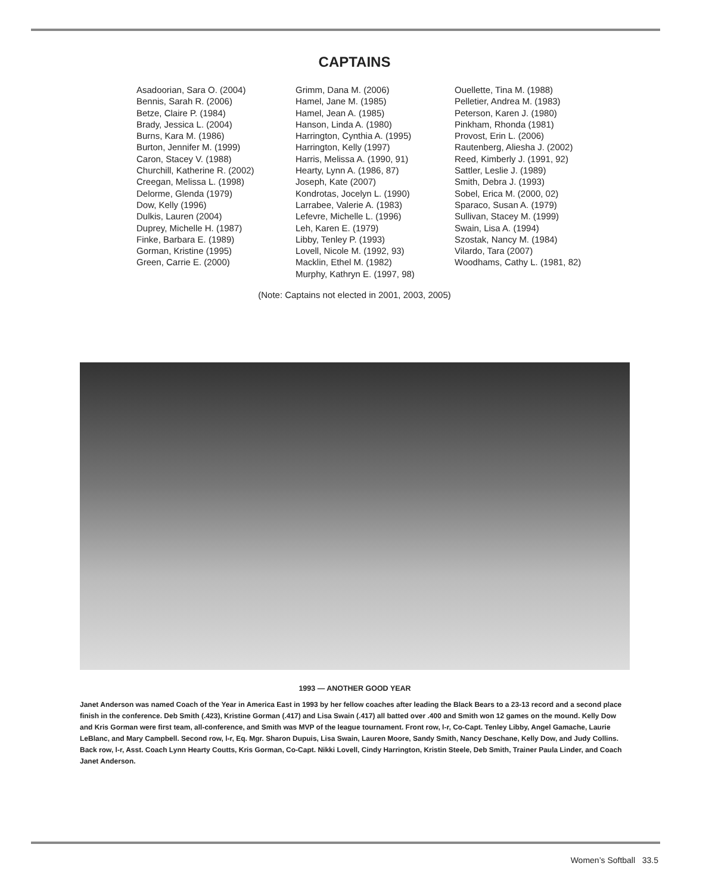CAPTAINS
Asadoorian, Sara O. (2004) Bennis, Sarah R. (2006) Betze, Claire P. (1984) Brady, Jessica L. (2004) Burns, Kara M. (1986) Burton, Jennifer M. (1999) Caron, Stacey V. (1988) Churchill, Katherine R. (2002) Creegan, Melissa L. (1998) Delorme, Glenda (1979) Dow, Kelly (1996) Dulkis, Lauren (2004) Duprey, Michelle H. (1987) Finke, Barbara E. (1989) Gorman, Kristine (1995) Green, Carrie E. (2000)
Grimm, Dana M. (2006) Hamel, Jane M. (1985) Hamel, Jean A. (1985) Hanson, Linda A. (1980) Harrington, Cynthia A. (1995) Harrington, Kelly (1997) Harris, Melissa A. (1990, 91) Hearty, Lynn A. (1986, 87) Joseph, Kate (2007) Kondrotas, Jocelyn L. (1990) Larrabee, Valerie A. (1983) Lefevre, Michelle L. (1996) Leh, Karen E. (1979) Libby, Tenley P. (1993) Lovell, Nicole M. (1992, 93) Macklin, Ethel M. (1982) Murphy, Kathryn E. (1997, 98)
Ouellette, Tina M. (1988) Pelletier, Andrea M. (1983) Peterson, Karen J. (1980) Pinkham, Rhonda (1981) Provost, Erin L. (2006) Rautenberg, Aliesha J. (2002) Reed, Kimberly J. (1991, 92) Sattler, Leslie J. (1989) Smith, Debra J. (1993) Sobel, Erica M. (2000, 02) Sparaco, Susan A. (1979) Sullivan, Stacey M. (1999) Swain, Lisa A. (1994) Szostak, Nancy M. (1984) Vilardo, Tara (2007) Woodhams, Cathy L. (1981, 82)
(Note: Captains not elected in 2001, 2003, 2005)
1993 — ANOTHER GOOD YEAR
Janet Anderson was named Coach of the Year in America East in 1993 by her fellow coaches after leading the Black Bears to a 23-13 record and a second place finish in the conference. Deb Smith (.423), Kristine Gorman (.417) and Lisa Swain (.417) all batted over .400 and Smith won 12 games on the mound. Kelly Dow and Kris Gorman were first team, all-conference, and Smith was MVP of the league tournament. Front row, l-r, Co-Capt. Tenley Libby, Angel Gamache, Laurie LeBlanc, and Mary Campbell. Second row, l-r, Eq. Mgr. Sharon Dupuis, Lisa Swain, Lauren Moore, Sandy Smith, Nancy Deschane, Kelly Dow, and Judy Collins. Back row, l-r, Asst. Coach Lynn Hearty Coutts, Kris Gorman, Co-Capt. Nikki Lovell, Cindy Harrington, Kristin Steele, Deb Smith, Trainer Paula Linder, and Coach Janet Anderson.
Women’s Softball 33.5